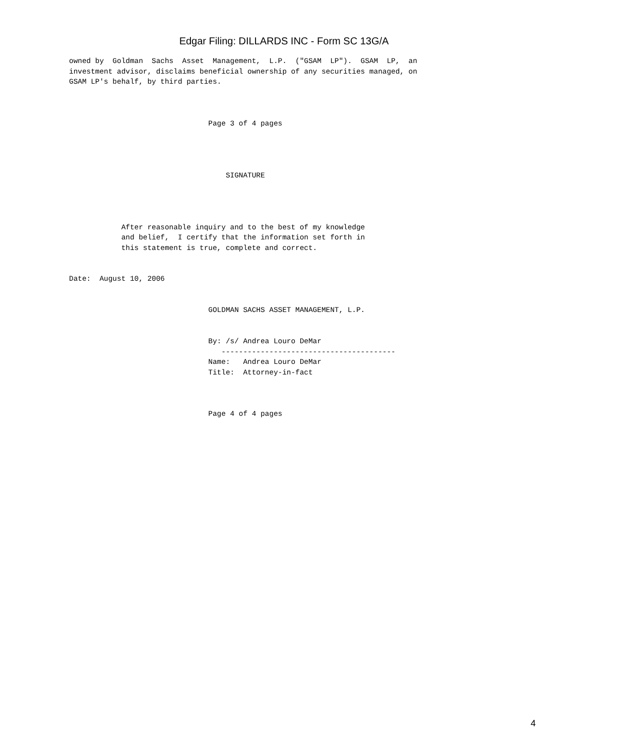Edgar Filing: DILLARDS INC - Form SC 13G/A
owned by  Goldman  Sachs  Asset  Management,  L.P.  ("GSAM  LP").  GSAM  LP,  an
investment advisor, disclaims beneficial ownership of any securities managed, on
GSAM LP's behalf, by third parties.



                                Page 3 of 4 pages




                                    SIGNATURE




            After reasonable inquiry and to the best of my knowledge
            and belief,  I certify that the information set forth in
            this statement is true, complete and correct.


Date:  August 10, 2006


                                GOLDMAN SACHS ASSET MANAGEMENT, L.P.


                                By: /s/ Andrea Louro DeMar
                                   ----------------------------------------
                                Name:   Andrea Louro DeMar
                                Title:  Attorney-in-fact



                                Page 4 of 4 pages
4